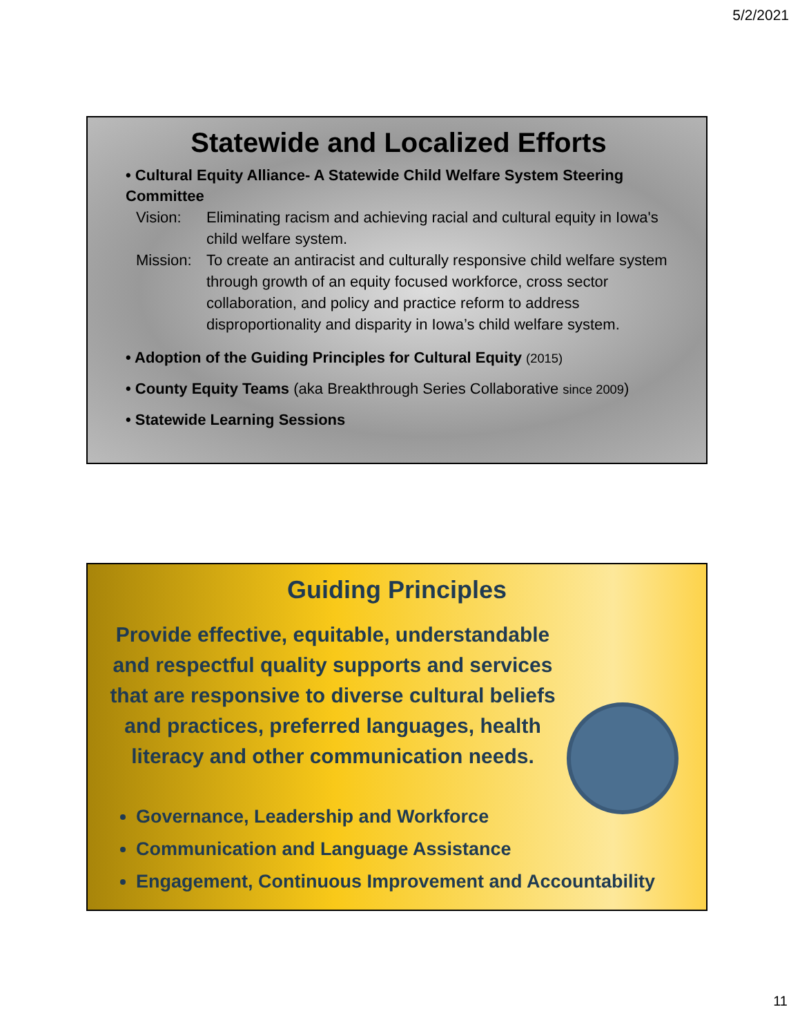5/2/2021
Statewide and Localized Efforts
• Cultural Equity Alliance- A Statewide Child Welfare System Steering Committee
Vision: Eliminating racism and achieving racial and cultural equity in Iowa's child welfare system.
Mission: To create an antiracist and culturally responsive child welfare system through growth of an equity focused workforce, cross sector collaboration, and policy and practice reform to address disproportionality and disparity in Iowa’s child welfare system.
• Adoption of the Guiding Principles for Cultural Equity (2015)
• County Equity Teams (aka Breakthrough Series Collaborative since 2009)
• Statewide Learning Sessions
Guiding Principles
Provide effective, equitable, understandable and respectful quality supports and services that are responsive to diverse cultural beliefs and practices, preferred languages, health literacy and other communication needs.
Governance, Leadership and Workforce
Communication and Language Assistance
Engagement, Continuous Improvement and Accountability
11